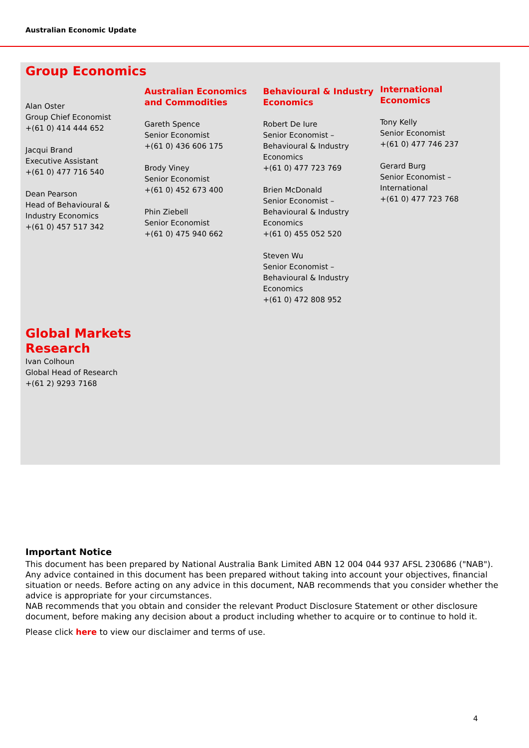Australian Economic Update
Group Economics
Alan Oster
Group Chief Economist
+(61 0) 414 444 652
Jacqui Brand
Executive Assistant
+(61 0) 477 716 540
Dean Pearson
Head of Behavioural &
Industry Economics
+(61 0) 457 517 342
Australian Economics and Commodities
Gareth Spence
Senior Economist
+(61 0) 436 606 175
Brody Viney
Senior Economist
+(61 0) 452 673 400
Phin Ziebell
Senior Economist
+(61 0) 475 940 662
Behavioural & Industry Economics
Robert De Iure
Senior Economist –
Behavioural & Industry
Economics
+(61 0) 477 723 769
Brien McDonald
Senior Economist –
Behavioural & Industry
Economics
+(61 0) 455 052 520
Steven Wu
Senior Economist –
Behavioural & Industry
Economics
+(61 0) 472 808 952
International Economics
Tony Kelly
Senior Economist
+(61 0) 477 746 237
Gerard Burg
Senior Economist –
International
+(61 0) 477 723 768
Global Markets
Research
Ivan Colhoun
Global Head of Research
+(61 2) 9293 7168
Important Notice
This document has been prepared by National Australia Bank Limited ABN 12 004 044 937 AFSL 230686 ("NAB"). Any advice contained in this document has been prepared without taking into account your objectives, financial situation or needs. Before acting on any advice in this document, NAB recommends that you consider whether the advice is appropriate for your circumstances.
NAB recommends that you obtain and consider the relevant Product Disclosure Statement or other disclosure document, before making any decision about a product including whether to acquire or to continue to hold it.
Please click here to view our disclaimer and terms of use.
4